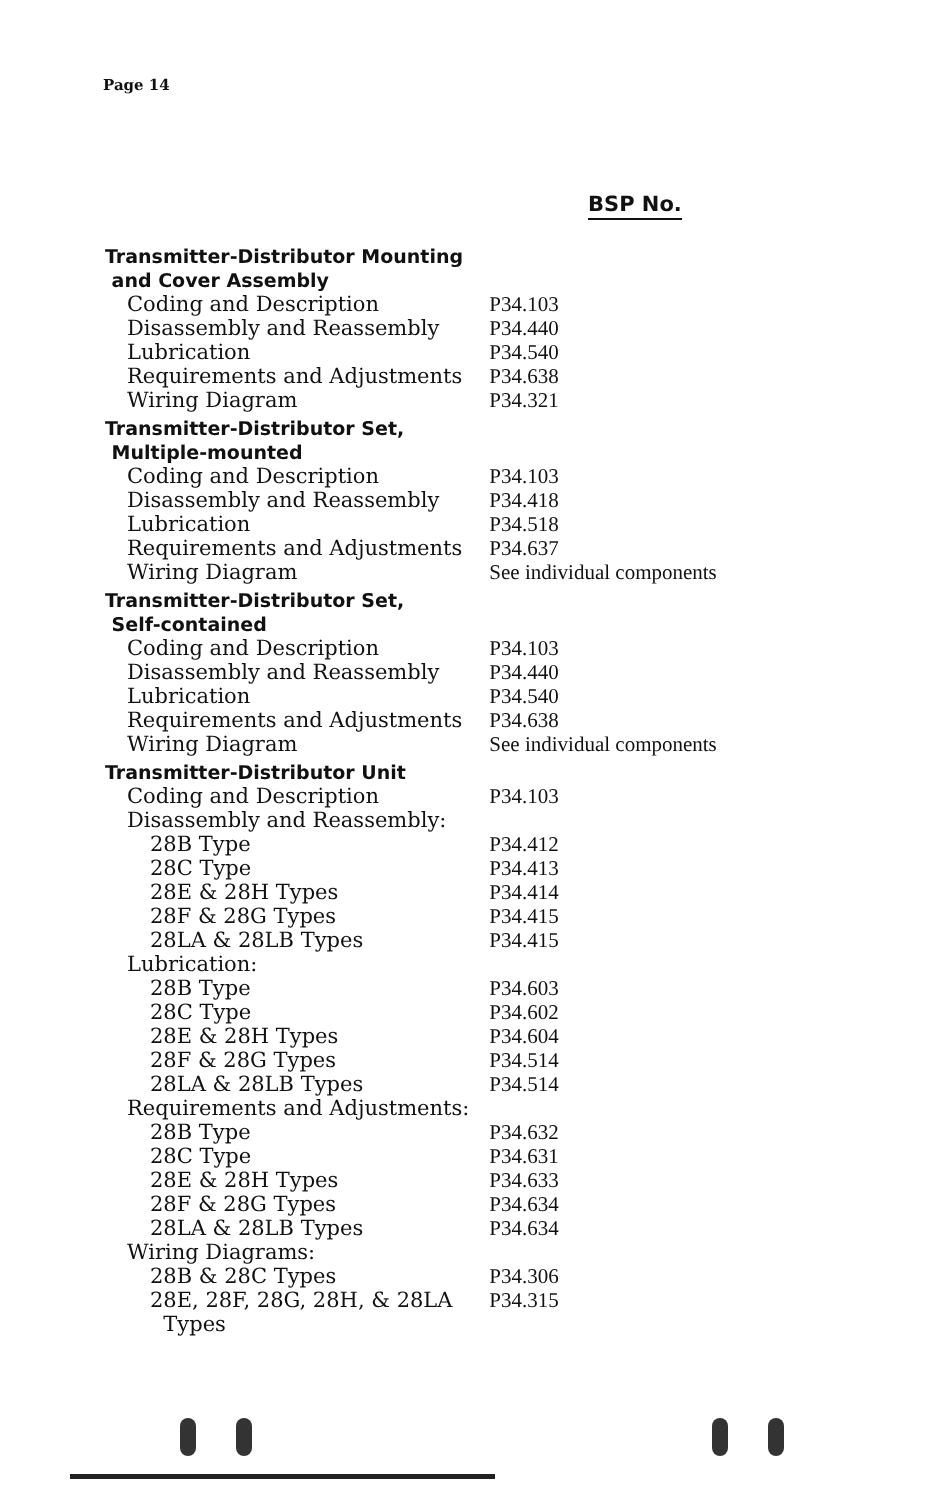Page 14
BSP No.
| Transmitter-Distributor Mounting and Cover Assembly | |
| Coding and Description | P34.103 |
| Disassembly and Reassembly | P34.440 |
| Lubrication | P34.540 |
| Requirements and Adjustments | P34.638 |
| Wiring Diagram | P34.321 |
| Transmitter-Distributor Set, Multiple-mounted | |
| Coding and Description | P34.103 |
| Disassembly and Reassembly | P34.418 |
| Lubrication | P34.518 |
| Requirements and Adjustments | P34.637 |
| Wiring Diagram | See individual components |
| Transmitter-Distributor Set, Self-contained | |
| Coding and Description | P34.103 |
| Disassembly and Reassembly | P34.440 |
| Lubrication | P34.540 |
| Requirements and Adjustments | P34.638 |
| Wiring Diagram | See individual components |
| Transmitter-Distributor Unit | |
| Coding and Description | P34.103 |
| Disassembly and Reassembly: | |
| 28B Type | P34.412 |
| 28C Type | P34.413 |
| 28E & 28H Types | P34.414 |
| 28F & 28G Types | P34.415 |
| 28LA & 28LB Types | P34.415 |
| Lubrication: | |
| 28B Type | P34.603 |
| 28C Type | P34.602 |
| 28E & 28H Types | P34.604 |
| 28F & 28G Types | P34.514 |
| 28LA & 28LB Types | P34.514 |
| Requirements and Adjustments: | |
| 28B Type | P34.632 |
| 28C Type | P34.631 |
| 28E & 28H Types | P34.633 |
| 28F & 28G Types | P34.634 |
| 28LA & 28LB Types | P34.634 |
| Wiring Diagrams: | |
| 28B & 28C Types | P34.306 |
| 28E, 28F, 28G, 28H, & 28LA Types | P34.315 |